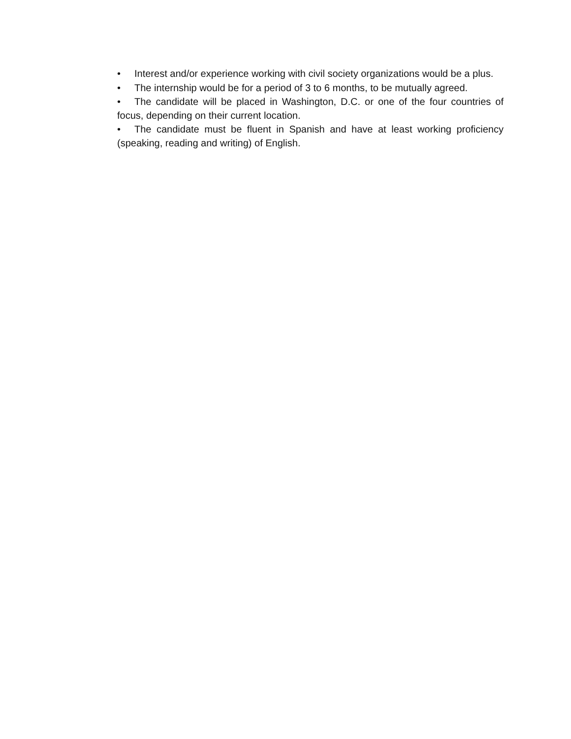• Interest and/or experience working with civil society organizations would be a plus.
• The internship would be for a period of 3 to 6 months, to be mutually agreed.
• The candidate will be placed in Washington, D.C. or one of the four countries of focus, depending on their current location.
• The candidate must be fluent in Spanish and have at least working proficiency (speaking, reading and writing) of English.